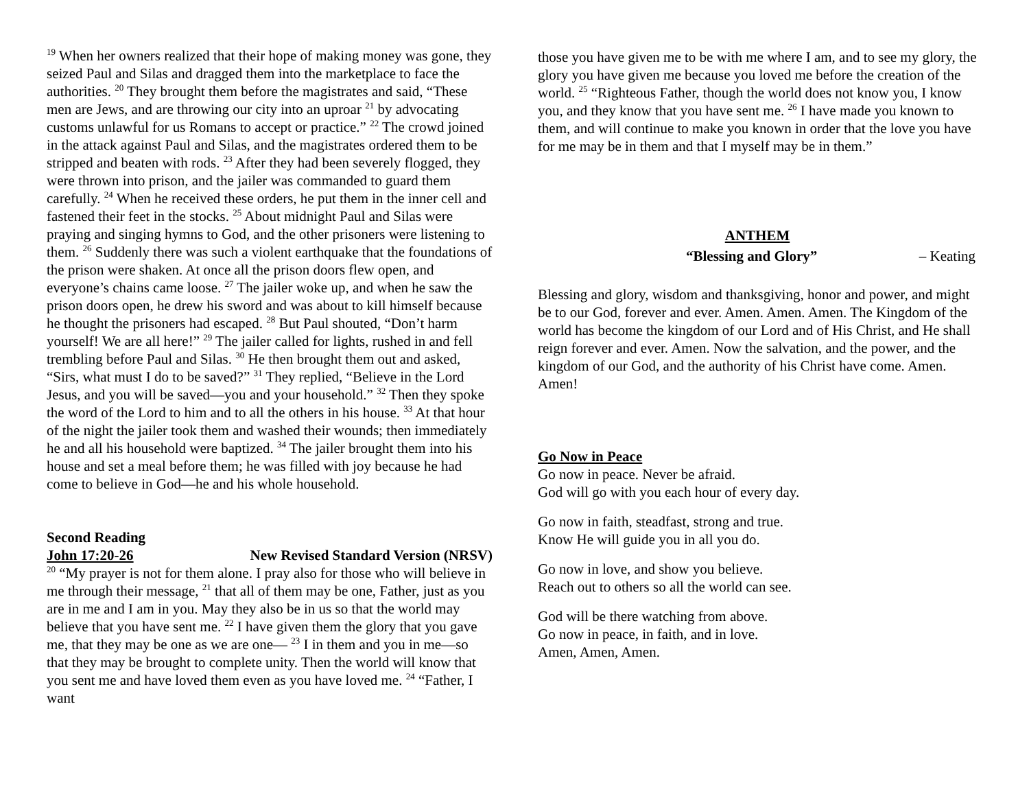<sup>19</sup> When her owners realized that their hope of making money was gone, they seized Paul and Silas and dragged them into the marketplace to face the authorities. <sup>20</sup> They brought them before the magistrates and said, “These men are Jews, and are throwing our city into an uproar <sup>21</sup> by advocating customs unlawful for us Romans to accept or practice.” <sup>22</sup> The crowd joined in the attack against Paul and Silas, and the magistrates ordered them to be stripped and beaten with rods. <sup>23</sup> After they had been severely flogged, they were thrown into prison, and the jailer was commanded to guard them carefully. <sup>24</sup> When he received these orders, he put them in the inner cell and fastened their feet in the stocks. <sup>25</sup> About midnight Paul and Silas were praying and singing hymns to God, and the other prisoners were listening to them. <sup>26</sup> Suddenly there was such a violent earthquake that the foundations of the prison were shaken. At once all the prison doors flew open, and everyone’s chains came loose. <sup>27</sup> The jailer woke up, and when he saw the prison doors open, he drew his sword and was about to kill himself because he thought the prisoners had escaped. <sup>28</sup> But Paul shouted, “Don’t harm yourself! We are all here!” <sup>29</sup> The jailer called for lights, rushed in and fell trembling before Paul and Silas. <sup>30</sup> He then brought them out and asked, “Sirs, what must I do to be saved?” <sup>31</sup> They replied, “Believe in the Lord Jesus, and you will be saved—you and your household.” <sup>32</sup> Then they spoke the word of the Lord to him and to all the others in his house. <sup>33</sup> At that hour of the night the jailer took them and washed their wounds; then immediately he and all his household were baptized. <sup>34</sup> The jailer brought them into his house and set a meal before them; he was filled with joy because he had come to believe in God—he and his whole household.
Second Reading
John 17:20-26 New Revised Standard Version (NRSV)
<sup>20</sup> “My prayer is not for them alone. I pray also for those who will believe in me through their message, <sup>21</sup> that all of them may be one, Father, just as you are in me and I am in you. May they also be in us so that the world may believe that you have sent me. <sup>22</sup> I have given them the glory that you gave me, that they may be one as we are one— <sup>23</sup> I in them and you in me—so that they may be brought to complete unity. Then the world will know that you sent me and have loved them even as you have loved me. <sup>24</sup> “Father, I want
those you have given me to be with me where I am, and to see my glory, the glory you have given me because you loved me before the creation of the world. <sup>25</sup> “Righteous Father, though the world does not know you, I know you, and they know that you have sent me. <sup>26</sup> I have made you known to them, and will continue to make you known in order that the love you have for me may be in them and that I myself may be in them.”
ANTHEM
“Blessing and Glory” – Keating
Blessing and glory, wisdom and thanksgiving, honor and power, and might be to our God, forever and ever. Amen. Amen. Amen. The Kingdom of the world has become the kingdom of our Lord and of His Christ, and He shall reign forever and ever. Amen. Now the salvation, and the power, and the kingdom of our God, and the authority of his Christ have come. Amen. Amen!
Go Now in Peace
Go now in peace. Never be afraid.
God will go with you each hour of every day.
Go now in faith, steadfast, strong and true.
Know He will guide you in all you do.
Go now in love, and show you believe.
Reach out to others so all the world can see.
God will be there watching from above.
Go now in peace, in faith, and in love.
Amen, Amen, Amen.